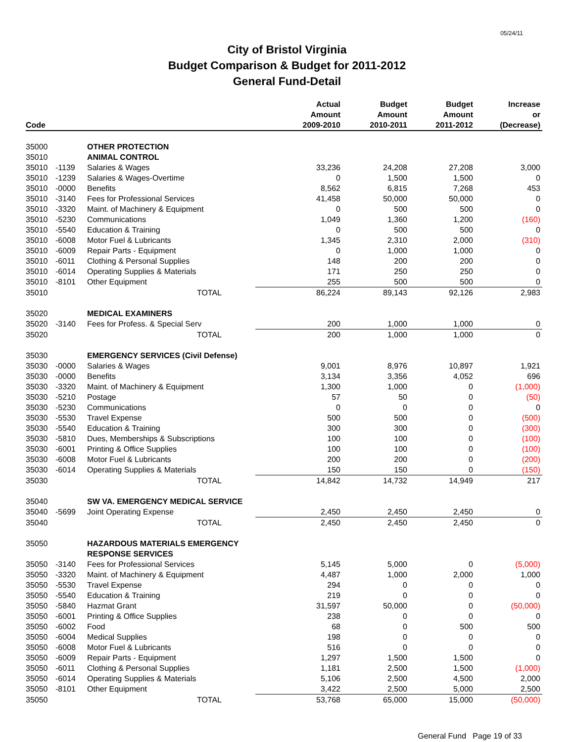05/24/11
City of Bristol Virginia
Budget Comparison & Budget for 2011-2012
General Fund-Detail
| Code | | | Actual Amount 2009-2010 | Budget Amount 2010-2011 | Budget Amount 2011-2012 | Increase or (Decrease) |
| --- | --- | --- | --- | --- | --- | --- |
| 35000 | | OTHER PROTECTION | | | | |
| 35010 | | ANIMAL CONTROL | | | | |
| 35010 | -1139 | Salaries & Wages | 33,236 | 24,208 | 27,208 | 3,000 |
| 35010 | -1239 | Salaries & Wages-Overtime | 0 | 1,500 | 1,500 | 0 |
| 35010 | -0000 | Benefits | 8,562 | 6,815 | 7,268 | 453 |
| 35010 | -3140 | Fees for Professional Services | 41,458 | 50,000 | 50,000 | 0 |
| 35010 | -3320 | Maint. of Machinery & Equipment | 0 | 500 | 500 | 0 |
| 35010 | -5230 | Communications | 1,049 | 1,360 | 1,200 | (160) |
| 35010 | -5540 | Education & Training | 0 | 500 | 500 | 0 |
| 35010 | -6008 | Motor Fuel & Lubricants | 1,345 | 2,310 | 2,000 | (310) |
| 35010 | -6009 | Repair Parts - Equipment | 0 | 1,000 | 1,000 | 0 |
| 35010 | -6011 | Clothing & Personal Supplies | 148 | 200 | 200 | 0 |
| 35010 | -6014 | Operating Supplies & Materials | 171 | 250 | 250 | 0 |
| 35010 | -8101 | Other Equipment | 255 | 500 | 500 | 0 |
| 35010 | | TOTAL | 86,224 | 89,143 | 92,126 | 2,983 |
| 35020 | | MEDICAL EXAMINERS | | | | |
| 35020 | -3140 | Fees for Profess. & Special Serv | 200 | 1,000 | 1,000 | 0 |
| 35020 | | TOTAL | 200 | 1,000 | 1,000 | 0 |
| 35030 | | EMERGENCY SERVICES (Civil Defense) | | | | |
| 35030 | -0000 | Salaries & Wages | 9,001 | 8,976 | 10,897 | 1,921 |
| 35030 | -0000 | Benefits | 3,134 | 3,356 | 4,052 | 696 |
| 35030 | -3320 | Maint. of Machinery & Equipment | 1,300 | 1,000 | 0 | (1,000) |
| 35030 | -5210 | Postage | 57 | 50 | 0 | (50) |
| 35030 | -5230 | Communications | 0 | 0 | 0 | 0 |
| 35030 | -5530 | Travel Expense | 500 | 500 | 0 | (500) |
| 35030 | -5540 | Education & Training | 300 | 300 | 0 | (300) |
| 35030 | -5810 | Dues, Memberships & Subscriptions | 100 | 100 | 0 | (100) |
| 35030 | -6001 | Printing & Office Supplies | 100 | 100 | 0 | (100) |
| 35030 | -6008 | Motor Fuel & Lubricants | 200 | 200 | 0 | (200) |
| 35030 | -6014 | Operating Supplies & Materials | 150 | 150 | 0 | (150) |
| 35030 | | TOTAL | 14,842 | 14,732 | 14,949 | 217 |
| 35040 | | SW VA. EMERGENCY MEDICAL SERVICE | | | | |
| 35040 | -5699 | Joint Operating Expense | 2,450 | 2,450 | 2,450 | 0 |
| 35040 | | TOTAL | 2,450 | 2,450 | 2,450 | 0 |
| 35050 | | HAZARDOUS MATERIALS EMERGENCY | | | | |
| | | RESPONSE SERVICES | | | | |
| 35050 | -3140 | Fees for Professional Services | 5,145 | 5,000 | 0 | (5,000) |
| 35050 | -3320 | Maint. of Machinery & Equipment | 4,487 | 1,000 | 2,000 | 1,000 |
| 35050 | -5530 | Travel Expense | 294 | 0 | 0 | 0 |
| 35050 | -5540 | Education & Training | 219 | 0 | 0 | 0 |
| 35050 | -5840 | Hazmat Grant | 31,597 | 50,000 | 0 | (50,000) |
| 35050 | -6001 | Printing & Office Supplies | 238 | 0 | 0 | 0 |
| 35050 | -6002 | Food | 68 | 0 | 500 | 500 |
| 35050 | -6004 | Medical Supplies | 198 | 0 | 0 | 0 |
| 35050 | -6008 | Motor Fuel & Lubricants | 516 | 0 | 0 | 0 |
| 35050 | -6009 | Repair Parts - Equipment | 1,297 | 1,500 | 1,500 | 0 |
| 35050 | -6011 | Clothing & Personal Supplies | 1,181 | 2,500 | 1,500 | (1,000) |
| 35050 | -6014 | Operating Supplies & Materials | 5,106 | 2,500 | 4,500 | 2,000 |
| 35050 | -8101 | Other Equipment | 3,422 | 2,500 | 5,000 | 2,500 |
| 35050 | | TOTAL | 53,768 | 65,000 | 15,000 | (50,000) |
General Fund Page 19 of 33